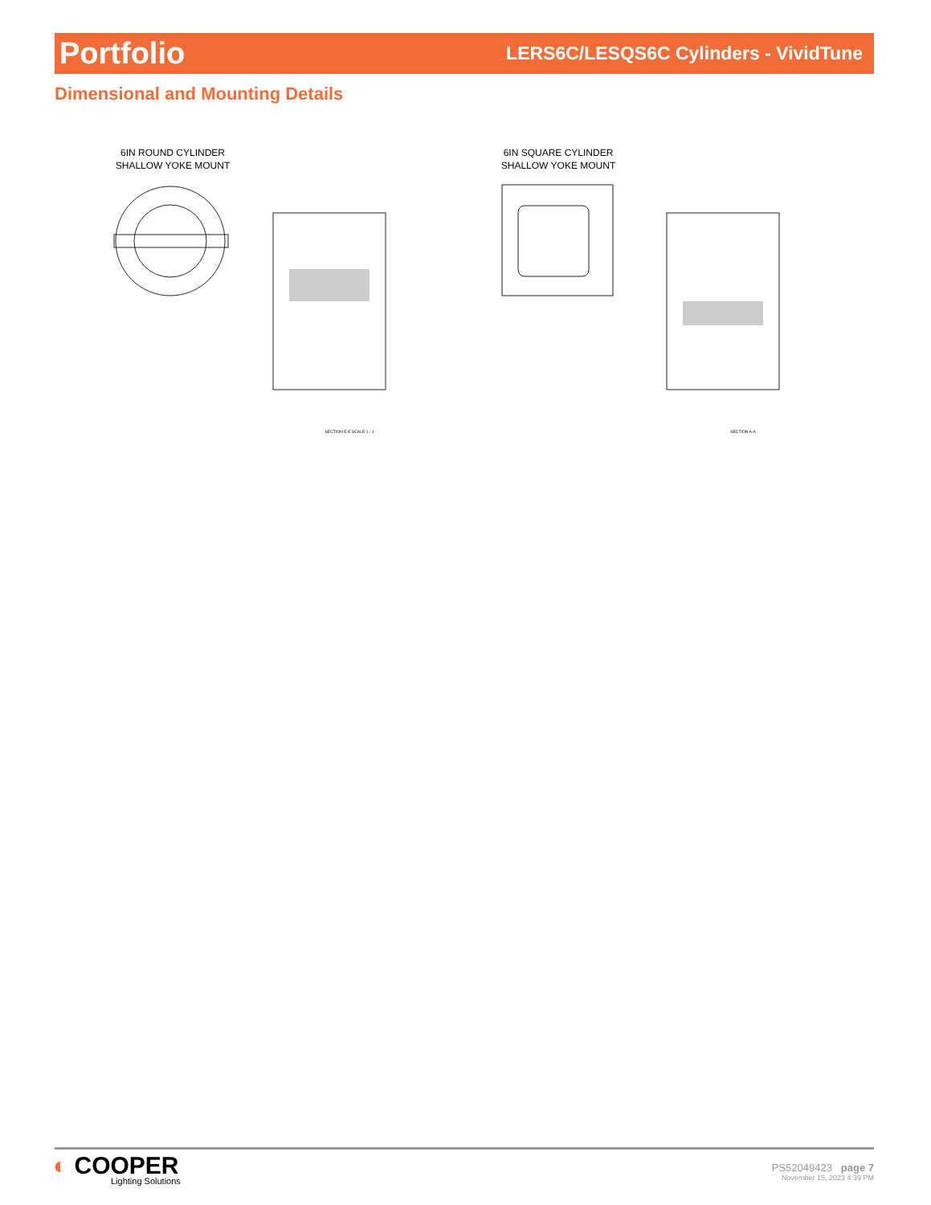Portfolio LERS6C/LESQS6C Cylinders - VividTune
Dimensional and Mounting Details
6IN ROUND CYLINDER
SHALLOW YOKE MOUNT
SECTION E-E SCALE 1 : 1
6IN SQUARE CYLINDER
SHALLOW YOKE MOUNT
SECTION A-A
◐ COOPER
Lighting Solutions
PS52049423 page 7
November 15, 2023 4:39 PM